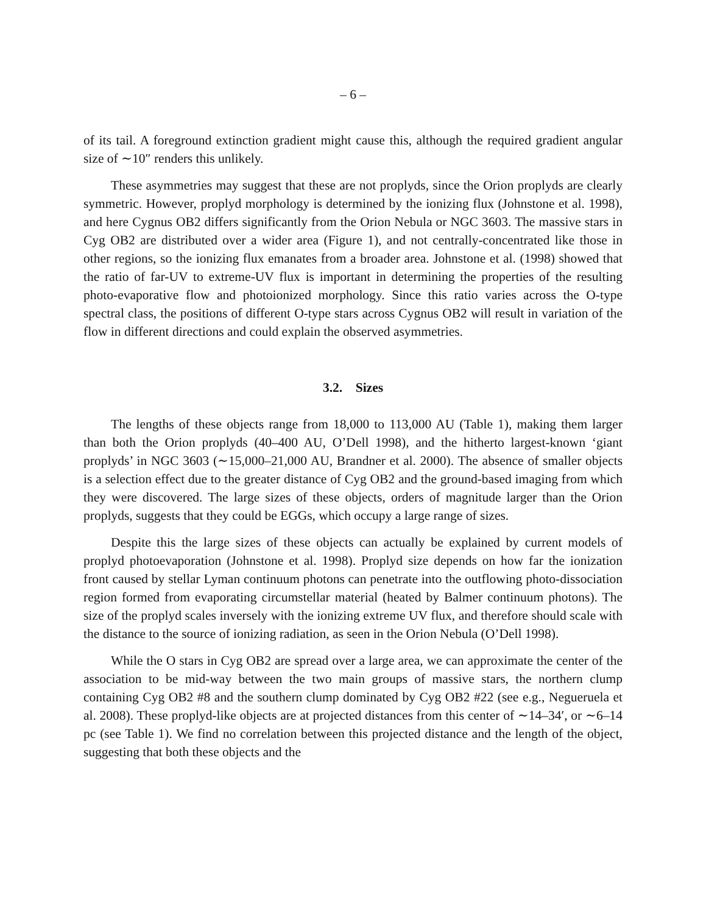– 6 –
of its tail. A foreground extinction gradient might cause this, although the required gradient angular size of ∼10″ renders this unlikely.
These asymmetries may suggest that these are not proplyds, since the Orion proplyds are clearly symmetric. However, proplyd morphology is determined by the ionizing flux (Johnstone et al. 1998), and here Cygnus OB2 differs significantly from the Orion Nebula or NGC 3603. The massive stars in Cyg OB2 are distributed over a wider area (Figure 1), and not centrally-concentrated like those in other regions, so the ionizing flux emanates from a broader area. Johnstone et al. (1998) showed that the ratio of far-UV to extreme-UV flux is important in determining the properties of the resulting photo-evaporative flow and photoionized morphology. Since this ratio varies across the O-type spectral class, the positions of different O-type stars across Cygnus OB2 will result in variation of the flow in different directions and could explain the observed asymmetries.
3.2. Sizes
The lengths of these objects range from 18,000 to 113,000 AU (Table 1), making them larger than both the Orion proplyds (40–400 AU, O’Dell 1998), and the hitherto largest-known ‘giant proplyds’ in NGC 3603 (∼15,000–21,000 AU, Brandner et al. 2000). The absence of smaller objects is a selection effect due to the greater distance of Cyg OB2 and the ground-based imaging from which they were discovered. The large sizes of these objects, orders of magnitude larger than the Orion proplyds, suggests that they could be EGGs, which occupy a large range of sizes.
Despite this the large sizes of these objects can actually be explained by current models of proplyd photoevaporation (Johnstone et al. 1998). Proplyd size depends on how far the ionization front caused by stellar Lyman continuum photons can penetrate into the outflowing photo-dissociation region formed from evaporating circumstellar material (heated by Balmer continuum photons). The size of the proplyd scales inversely with the ionizing extreme UV flux, and therefore should scale with the distance to the source of ionizing radiation, as seen in the Orion Nebula (O’Dell 1998).
While the O stars in Cyg OB2 are spread over a large area, we can approximate the center of the association to be mid-way between the two main groups of massive stars, the northern clump containing Cyg OB2 #8 and the southern clump dominated by Cyg OB2 #22 (see e.g., Negueruela et al. 2008). These proplyd-like objects are at projected distances from this center of ∼14–34′, or ∼6–14 pc (see Table 1). We find no correlation between this projected distance and the length of the object, suggesting that both these objects and the